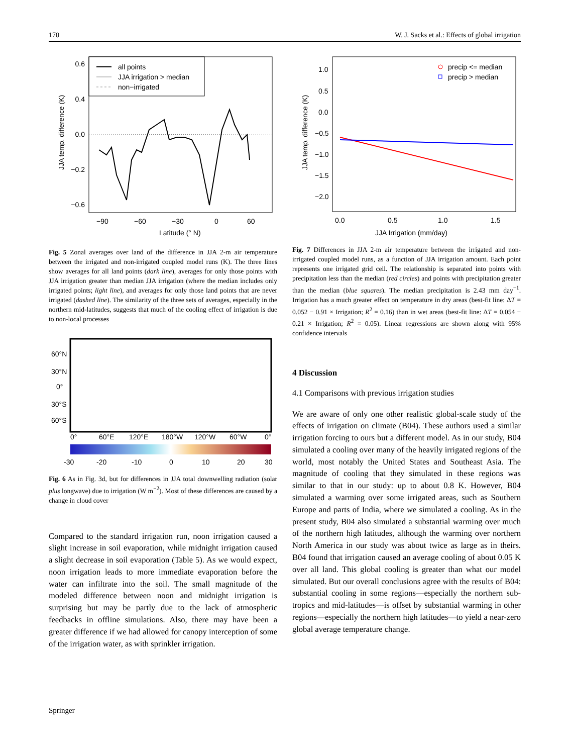170 W. J. Sacks et al.: Effects of global irrigation
all points
JJA irrigation > median
non−irrigated
0.6
0.4
0.0
−0.2
−0.6
−90
−60
−30
0
60
Latitude (° N)
JJA temp. difference (K)
Fig. 5 Zonal averages over land of the difference in JJA 2-m air temperature between the irrigated and non-irrigated coupled model runs (K). The three lines show averages for all land points (dark line), averages for only those points with JJA irrigation greater than median JJA irrigation (where the median includes only irrigated points; light line), and averages for only those land points that are never irrigated (dashed line). The similarity of the three sets of averages, especially in the northern mid-latitudes, suggests that much of the cooling effect of irrigation is due to non-local processes
60°N
30°N
0°
30°S
60°S
0°
60°E
120°E
180°W
120°W
60°W
0°
-30
-20
-10
0
10
20
30
Fig. 6 As in Fig. 3d, but for differences in JJA total downwelling radiation (solar plus longwave) due to irrigation (W m<sup>−2</sup>). Most of these differences are caused by a change in cloud cover
Compared to the standard irrigation run, noon irrigation caused a slight increase in soil evaporation, while midnight irrigation caused a slight decrease in soil evaporation (Table 5). As we would expect, noon irrigation leads to more immediate evaporation before the water can infiltrate into the soil. The small magnitude of the modeled difference between noon and midnight irrigation is surprising but may be partly due to the lack of atmospheric feedbacks in offline simulations. Also, there may have been a greater difference if we had allowed for canopy interception of some of the irrigation water, as with sprinkler irrigation.
precip <= median
precip > median
1.0
0.5
0.0
−0.5
−1.0
−1.5
−2.0
0.0
0.5
1.0
1.5
JJA Irrigation (mm/day)
JJA temp. difference (K)
Fig. 7 Differences in JJA 2-m air temperature between the irrigated and non-irrigated coupled model runs, as a function of JJA irrigation amount. Each point represents one irrigated grid cell. The relationship is separated into points with precipitation less than the median (red circles) and points with precipitation greater than the median (blue squares). The median precipitation is 2.43 mm day<sup>−1</sup>. Irrigation has a much greater effect on temperature in dry areas (best-fit line: ΔT = 0.052 − 0.91 × Irrigation; R<sup>2</sup> = 0.16) than in wet areas (best-fit line: ΔT = 0.054 − 0.21 × Irrigation; R<sup>2</sup> = 0.05). Linear regressions are shown along with 95% confidence intervals
4 Discussion
4.1 Comparisons with previous irrigation studies
We are aware of only one other realistic global-scale study of the effects of irrigation on climate (B04). These authors used a similar irrigation forcing to ours but a different model. As in our study, B04 simulated a cooling over many of the heavily irrigated regions of the world, most notably the United States and Southeast Asia. The magnitude of cooling that they simulated in these regions was similar to that in our study: up to about 0.8 K. However, B04 simulated a warming over some irrigated areas, such as Southern Europe and parts of India, where we simulated a cooling. As in the present study, B04 also simulated a substantial warming over much of the northern high latitudes, although the warming over northern North America in our study was about twice as large as in theirs. B04 found that irrigation caused an average cooling of about 0.05 K over all land. This global cooling is greater than what our model simulated. But our overall conclusions agree with the results of B04: substantial cooling in some regions—especially the northern sub-tropics and mid-latitudes—is offset by substantial warming in other regions—especially the northern high latitudes—to yield a near-zero global average temperature change.
Springer